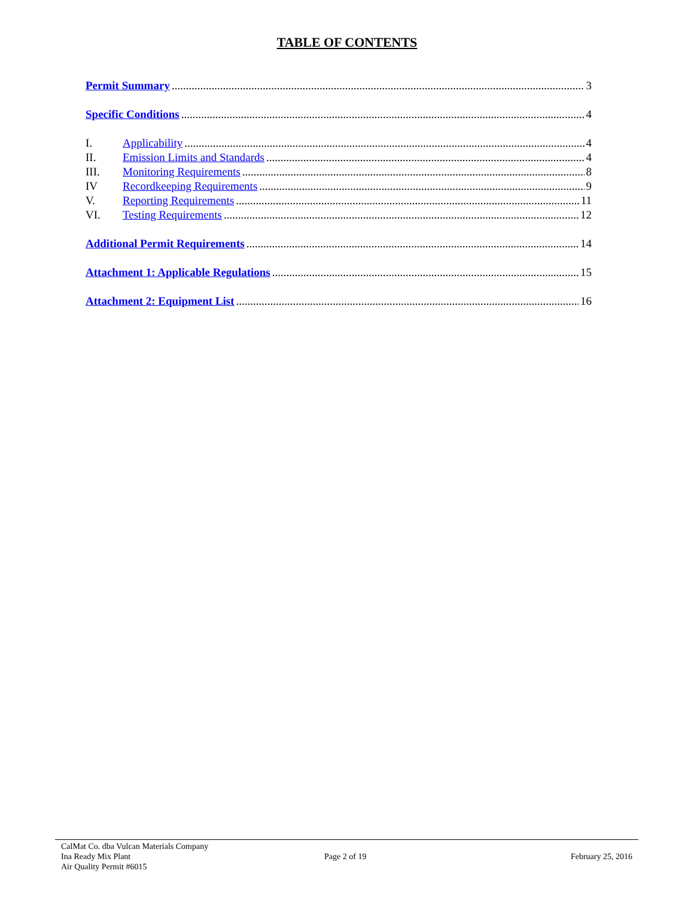TABLE OF CONTENTS
Permit Summary 3
Specific Conditions 4
I. Applicability 4
II. Emission Limits and Standards 4
III. Monitoring Requirements 8
IV Recordkeeping Requirements 9
V. Reporting Requirements 11
VI. Testing Requirements 12
Additional Permit Requirements 14
Attachment 1: Applicable Regulations 15
Attachment 2: Equipment List 16
CalMat Co. dba Vulcan Materials Company
Ina Ready Mix Plant
Air Quality Permit #6015
Page 2 of 19 February 25, 2016